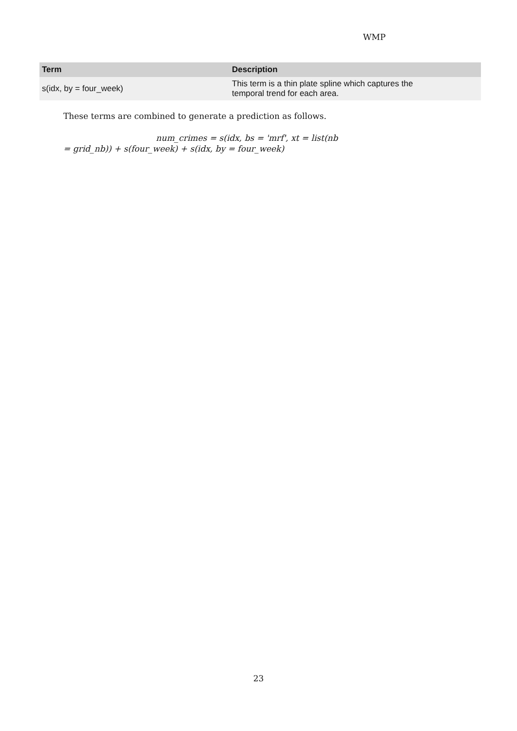WMP
| Term | Description |
| --- | --- |
| s(idx, by = four_week) | This term is a thin plate spline which captures the temporal trend for each area. |
These terms are combined to generate a prediction as follows.
num_crimes = s(idx, bs = 'mrf', xt = list(nb
= grid_nb)) + s(four_week) + s(idx, by = four_week)
23